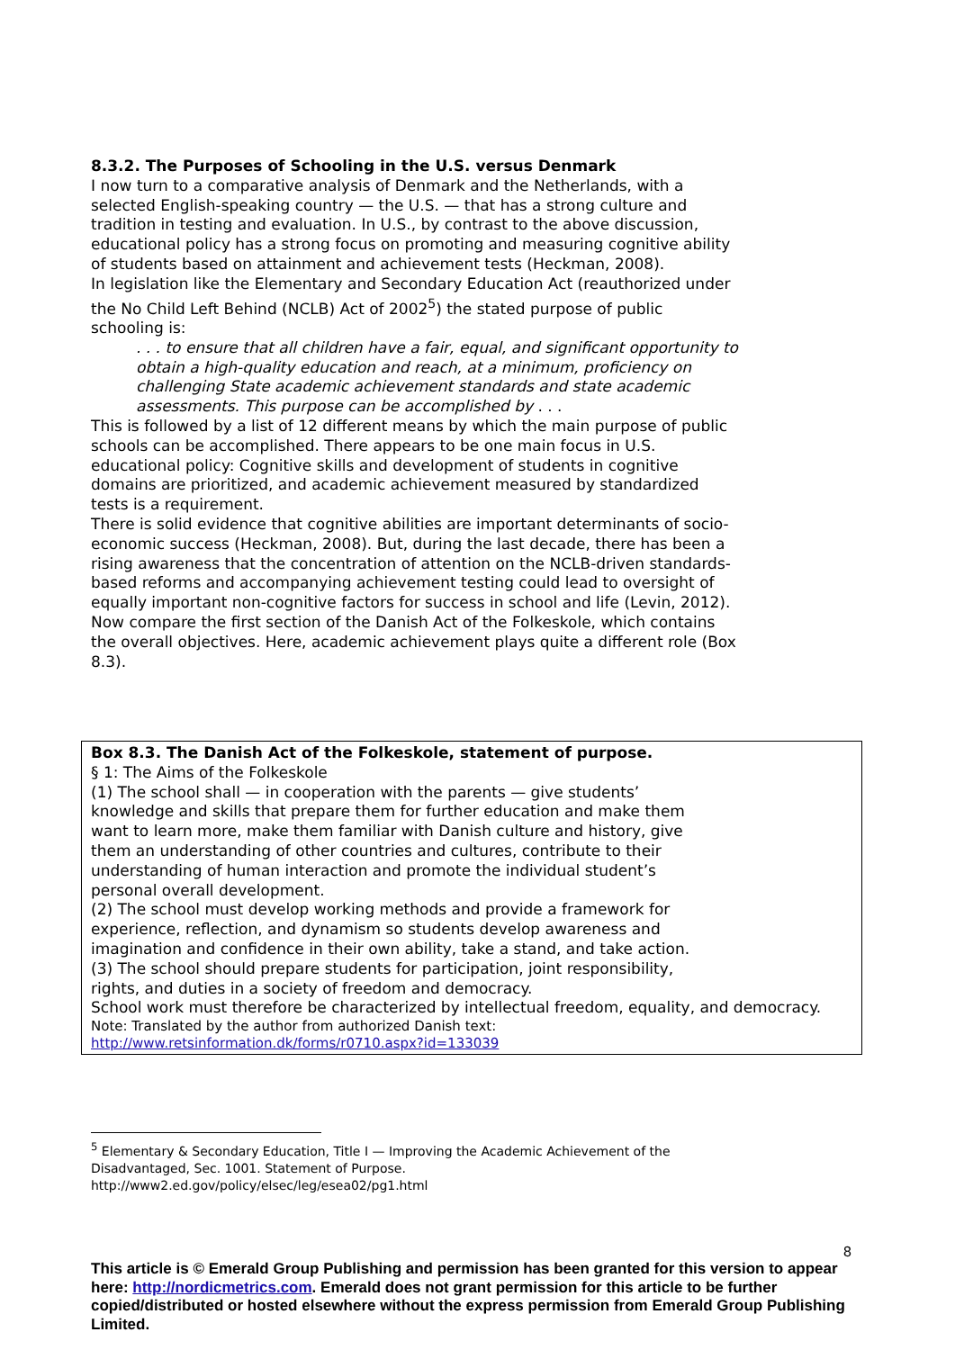8.3.2. The Purposes of Schooling in the U.S. versus Denmark
I now turn to a comparative analysis of Denmark and the Netherlands, with a selected English-speaking country — the U.S. — that has a strong culture and tradition in testing and evaluation. In U.S., by contrast to the above discussion, educational policy has a strong focus on promoting and measuring cognitive ability of students based on attainment and achievement tests (Heckman, 2008).
In legislation like the Elementary and Secondary Education Act (reauthorized under the No Child Left Behind (NCLB) Act of 2002<sup>5</sup>) the stated purpose of public schooling is:
. . . to ensure that all children have a fair, equal, and significant opportunity to obtain a high-quality education and reach, at a minimum, proficiency on challenging State academic achievement standards and state academic assessments. This purpose can be accomplished by . . .
This is followed by a list of 12 different means by which the main purpose of public schools can be accomplished. There appears to be one main focus in U.S. educational policy: Cognitive skills and development of students in cognitive domains are prioritized, and academic achievement measured by standardized tests is a requirement.
There is solid evidence that cognitive abilities are important determinants of socio-economic success (Heckman, 2008). But, during the last decade, there has been a rising awareness that the concentration of attention on the NCLB-driven standards-based reforms and accompanying achievement testing could lead to oversight of equally important non-cognitive factors for success in school and life (Levin, 2012).
Now compare the first section of the Danish Act of the Folkeskole, which contains the overall objectives. Here, academic achievement plays quite a different role (Box 8.3).
Box 8.3. The Danish Act of the Folkeskole, statement of purpose.
§ 1: The Aims of the Folkeskole
(1) The school shall — in cooperation with the parents — give students’ knowledge and skills that prepare them for further education and make them want to learn more, make them familiar with Danish culture and history, give them an understanding of other countries and cultures, contribute to their understanding of human interaction and promote the individual student’s personal overall development.
(2) The school must develop working methods and provide a framework for experience, reflection, and dynamism so students develop awareness and imagination and confidence in their own ability, take a stand, and take action.
(3) The school should prepare students for participation, joint responsibility, rights, and duties in a society of freedom and democracy.
School work must therefore be characterized by intellectual freedom, equality, and democracy.
Note: Translated by the author from authorized Danish text:
http://www.retsinformation.dk/forms/r0710.aspx?id=133039
<sup>5</sup> Elementary & Secondary Education, Title I — Improving the Academic Achievement of the Disadvantaged, Sec. 1001. Statement of Purpose. http://www2.ed.gov/policy/elsec/leg/esea02/pg1.html
8
This article is © Emerald Group Publishing and permission has been granted for this version to appear here: http://nordicmetrics.com. Emerald does not grant permission for this article to be further copied/distributed or hosted elsewhere without the express permission from Emerald Group Publishing Limited.